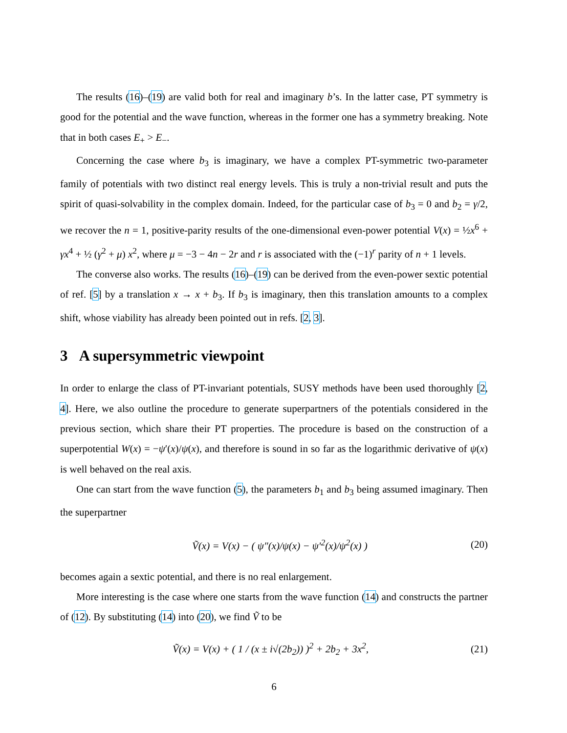The results (16)–(19) are valid both for real and imaginary b’s. In the latter case, PT symmetry is good for the potential and the wave function, whereas in the former one has a symmetry breaking. Note that in both cases E<sub>+</sub> > E<sub>−</sub>.
Concerning the case where b<sub>3</sub> is imaginary, we have a complex PT-symmetric two-parameter family of potentials with two distinct real energy levels. This is truly a non-trivial result and puts the spirit of quasi-solvability in the complex domain. Indeed, for the particular case of b<sub>3</sub> = 0 and b<sub>2</sub> = γ/2, we recover the n = 1, positive-parity results of the one-dimensional even-power potential V(x) = ½x<sup>6</sup> + γx<sup>4</sup> + ½ (γ<sup>2</sup> + μ) x<sup>2</sup>, where μ = −3 − 4n − 2r and r is associated with the (−1)<sup>r</sup> parity of n + 1 levels.
The converse also works. The results (16)–(19) can be derived from the even-power sextic potential of ref. [5] by a translation x → x + b<sub>3</sub>. If b<sub>3</sub> is imaginary, then this translation amounts to a complex shift, whose viability has already been pointed out in refs. [2, 3].
3 A supersymmetric viewpoint
In order to enlarge the class of PT-invariant potentials, SUSY methods have been used thoroughly [2, 4]. Here, we also outline the procedure to generate superpartners of the potentials considered in the previous section, which share their PT properties. The procedure is based on the construction of a superpotential W(x) = −ψ′(x)/ψ(x), and therefore is sound in so far as the logarithmic derivative of ψ(x) is well behaved on the real axis.
One can start from the wave function (5), the parameters b<sub>1</sub> and b<sub>3</sub> being assumed imaginary. Then the superpartner
Ṽ(x) = V(x) − ( ψ″(x)/ψ(x) − ψ′<sup>2</sup>(x)/ψ<sup>2</sup>(x) ) (20)
becomes again a sextic potential, and there is no real enlargement.
More interesting is the case where one starts from the wave function (14) and constructs the partner of (12). By substituting (14) into (20), we find Ṽ to be
Ṽ(x) = V(x) + ( 1 / (x ± i√(2b<sub>2</sub>)) )<sup>2</sup> + 2b<sub>2</sub> + 3x<sup>2</sup>, (21)
6